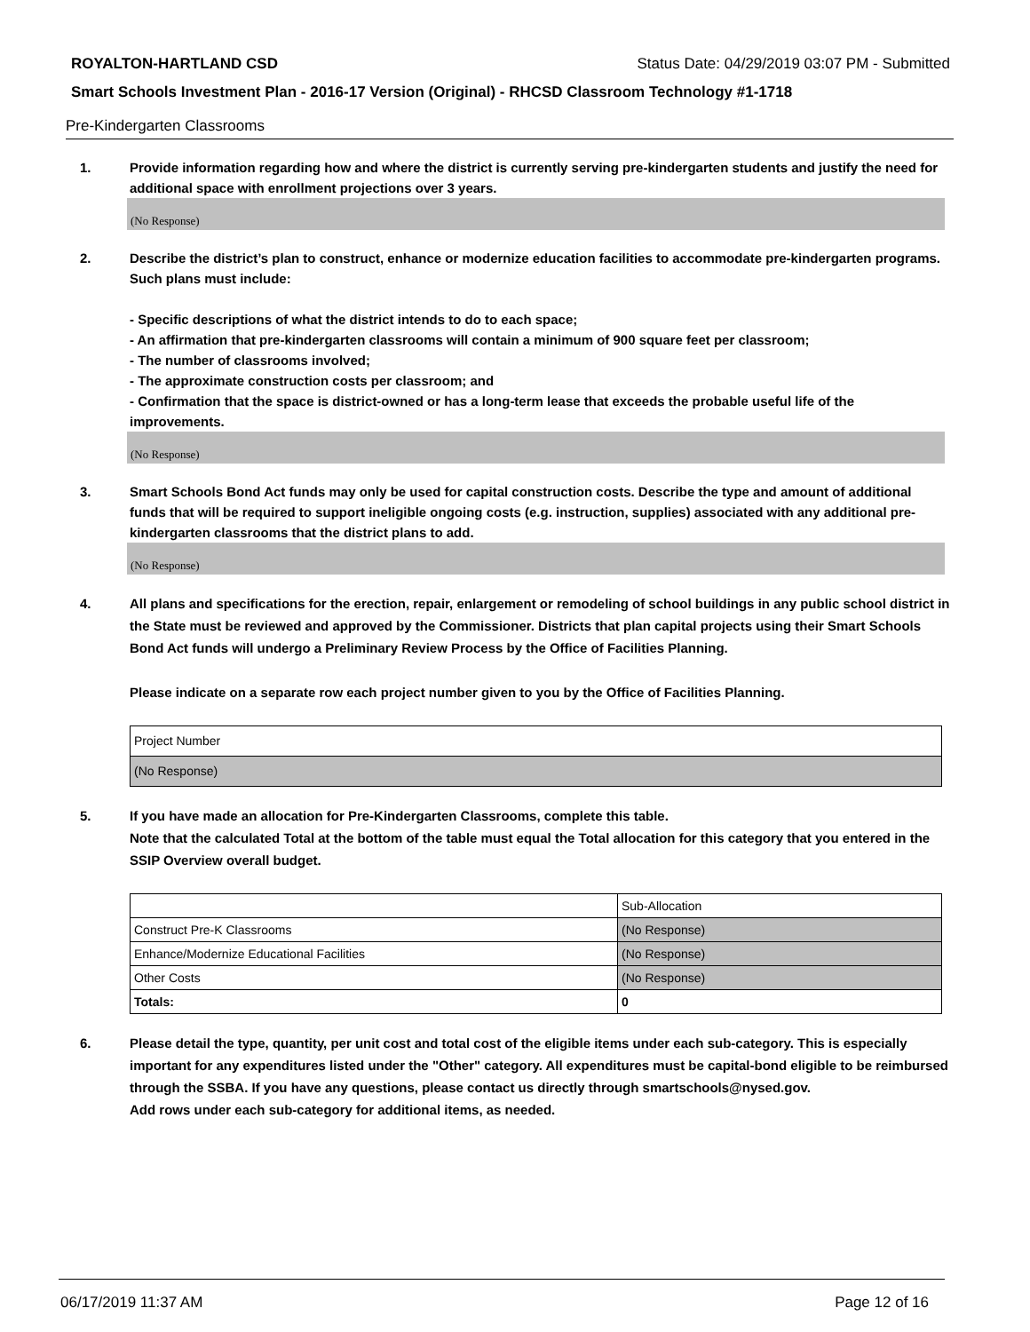ROYALTON-HARTLAND CSD Status Date: 04/29/2019 03:07 PM - Submitted
Smart Schools Investment Plan - 2016-17 Version (Original) - RHCSD Classroom Technology #1-1718
Pre-Kindergarten Classrooms
1. Provide information regarding how and where the district is currently serving pre-kindergarten students and justify the need for additional space with enrollment projections over 3 years.
(No Response)
2. Describe the district’s plan to construct, enhance or modernize education facilities to accommodate pre-kindergarten programs. Such plans must include:
- Specific descriptions of what the district intends to do to each space;
- An affirmation that pre-kindergarten classrooms will contain a minimum of 900 square feet per classroom;
- The number of classrooms involved;
- The approximate construction costs per classroom; and
- Confirmation that the space is district-owned or has a long-term lease that exceeds the probable useful life of the improvements.
(No Response)
3. Smart Schools Bond Act funds may only be used for capital construction costs. Describe the type and amount of additional funds that will be required to support ineligible ongoing costs (e.g. instruction, supplies) associated with any additional pre-kindergarten classrooms that the district plans to add.
(No Response)
4. All plans and specifications for the erection, repair, enlargement or remodeling of school buildings in any public school district in the State must be reviewed and approved by the Commissioner. Districts that plan capital projects using their Smart Schools Bond Act funds will undergo a Preliminary Review Process by the Office of Facilities Planning.
Please indicate on a separate row each project number given to you by the Office of Facilities Planning.
| Project Number |
| (No Response) |
5. If you have made an allocation for Pre-Kindergarten Classrooms, complete this table.
Note that the calculated Total at the bottom of the table must equal the Total allocation for this category that you entered in the SSIP Overview overall budget.
| | Sub-Allocation |
| Construct Pre-K Classrooms | (No Response) |
| Enhance/Modernize Educational Facilities | (No Response) |
| Other Costs | (No Response) |
| Totals: | 0 |
6. Please detail the type, quantity, per unit cost and total cost of the eligible items under each sub-category. This is especially important for any expenditures listed under the "Other" category. All expenditures must be capital-bond eligible to be reimbursed through the SSBA. If you have any questions, please contact us directly through smartschools@nysed.gov.
Add rows under each sub-category for additional items, as needed.
06/17/2019 11:37 AM Page 12 of 16